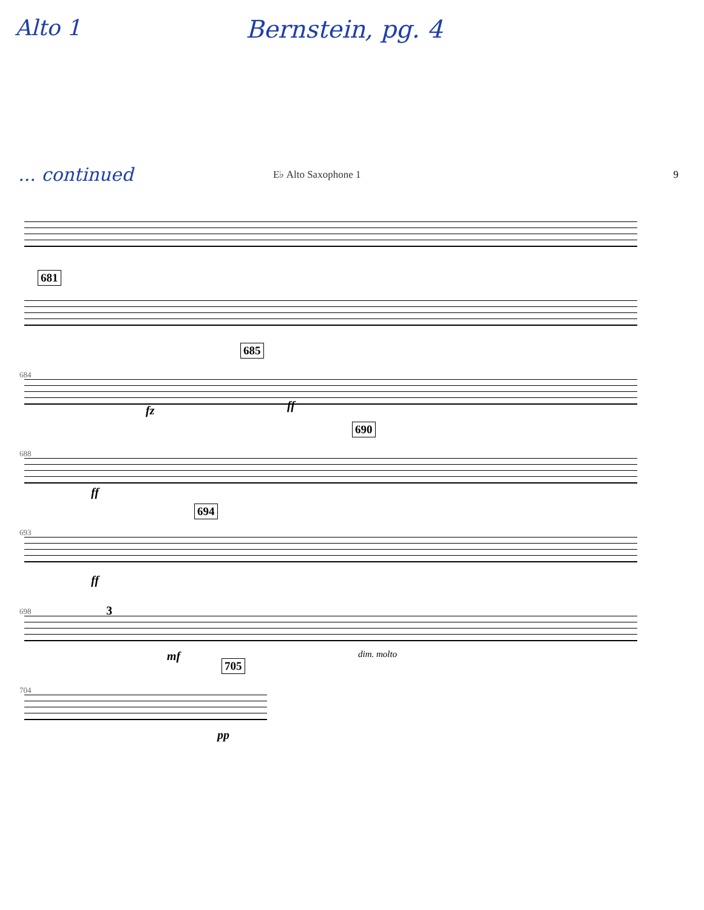Alto 1 Bernstein, pg. 4
... continued
E♭ Alto Saxophone 1 9
681
684
685
fz ff
688
690
ff
693
694
ff
698 3
mf dim. molto
704
705
pp